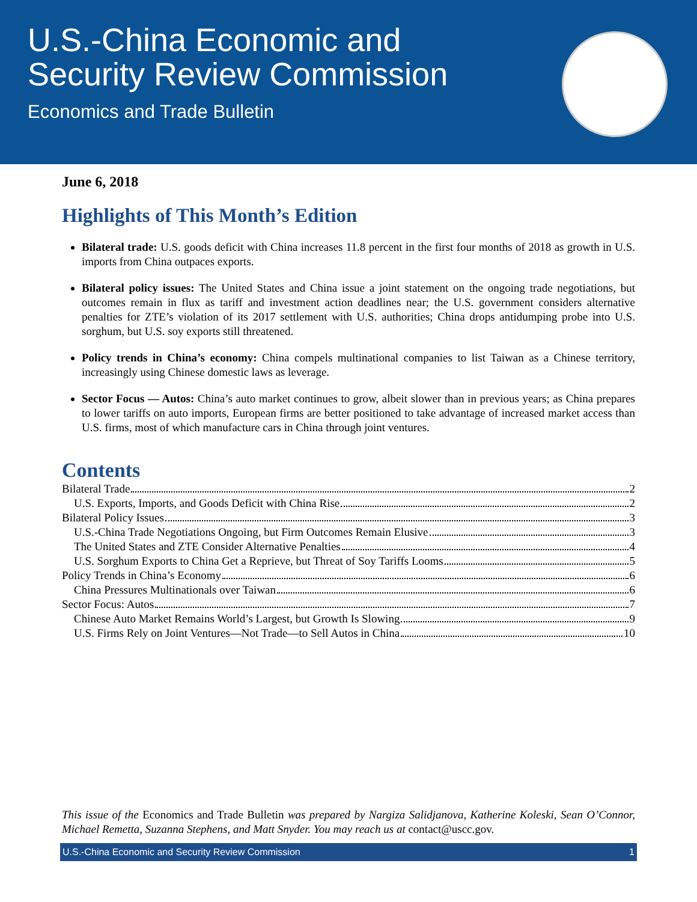U.S.-China Economic and
Security Review Commission
Economics and Trade Bulletin
June 6, 2018
Highlights of This Month’s Edition
Bilateral trade: U.S. goods deficit with China increases 11.8 percent in the first four months of 2018 as growth in U.S. imports from China outpaces exports.
Bilateral policy issues: The United States and China issue a joint statement on the ongoing trade negotiations, but outcomes remain in flux as tariff and investment action deadlines near; the U.S. government considers alternative penalties for ZTE’s violation of its 2017 settlement with U.S. authorities; China drops antidumping probe into U.S. sorghum, but U.S. soy exports still threatened.
Policy trends in China’s economy: China compels multinational companies to list Taiwan as a Chinese territory, increasingly using Chinese domestic laws as leverage.
Sector Focus — Autos: China’s auto market continues to grow, albeit slower than in previous years; as China prepares to lower tariffs on auto imports, European firms are better positioned to take advantage of increased market access than U.S. firms, most of which manufacture cars in China through joint ventures.
Contents
Bilateral Trade 2
U.S. Exports, Imports, and Goods Deficit with China Rise 2
Bilateral Policy Issues 3
U.S.-China Trade Negotiations Ongoing, but Firm Outcomes Remain Elusive 3
The United States and ZTE Consider Alternative Penalties 4
U.S. Sorghum Exports to China Get a Reprieve, but Threat of Soy Tariffs Looms 5
Policy Trends in China’s Economy 6
China Pressures Multinationals over Taiwan 6
Sector Focus: Autos 7
Chinese Auto Market Remains World’s Largest, but Growth Is Slowing 9
U.S. Firms Rely on Joint Ventures—Not Trade—to Sell Autos in China 10
This issue of the Economics and Trade Bulletin was prepared by Nargiza Salidjanova, Katherine Koleski, Sean O’Connor, Michael Remetta, Suzanna Stephens, and Matt Snyder. You may reach us at contact@uscc.gov.
U.S.-China Economic and Security Review Commission 1